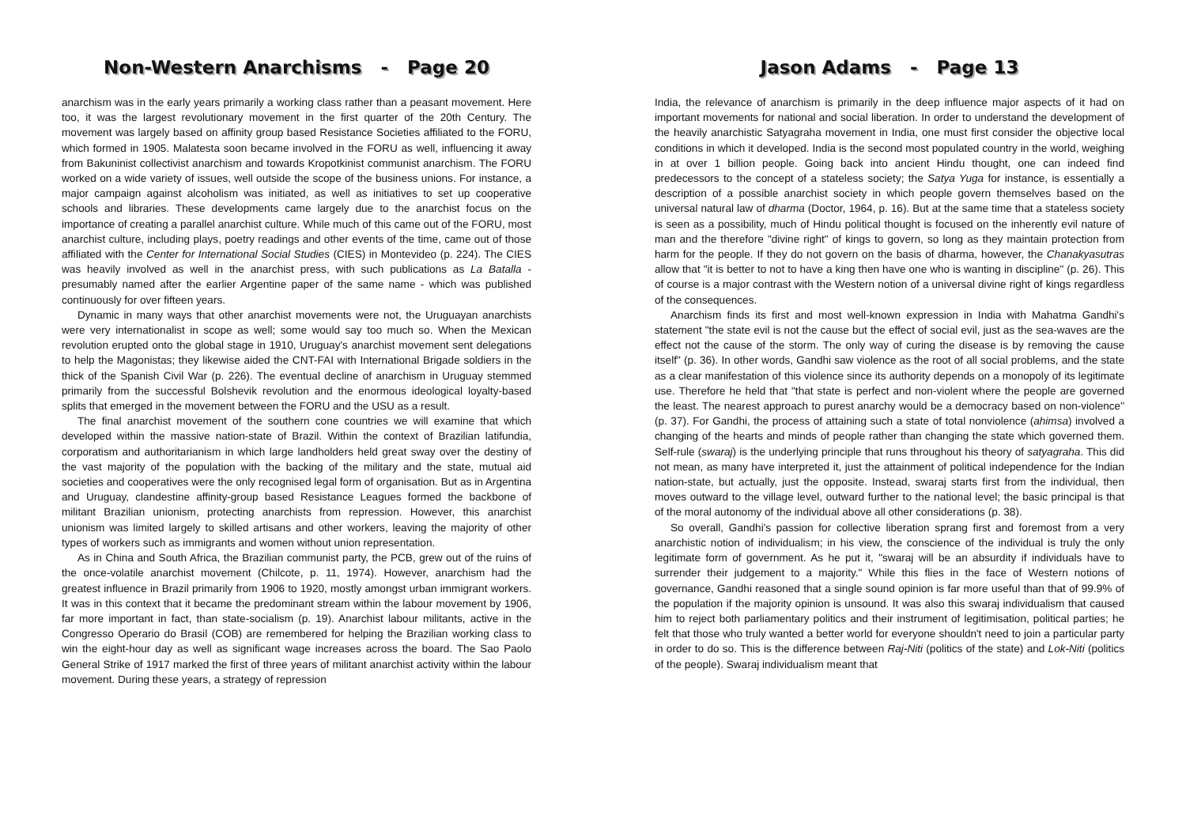Non-Western Anarchisms - Page 20
anarchism was in the early years primarily a working class rather than a peasant movement. Here too, it was the largest revolutionary movement in the first quarter of the 20th Century. The movement was largely based on affinity group based Resistance Societies affiliated to the FORU, which formed in 1905. Malatesta soon became involved in the FORU as well, influencing it away from Bakuninist collectivist anarchism and towards Kropotkinist communist anarchism. The FORU worked on a wide variety of issues, well outside the scope of the business unions. For instance, a major campaign against alcoholism was initiated, as well as initiatives to set up cooperative schools and libraries. These developments came largely due to the anarchist focus on the importance of creating a parallel anarchist culture. While much of this came out of the FORU, most anarchist culture, including plays, poetry readings and other events of the time, came out of those affiliated with the Center for International Social Studies (CIES) in Montevideo (p. 224). The CIES was heavily involved as well in the anarchist press, with such publications as La Batalla - presumably named after the earlier Argentine paper of the same name - which was published continuously for over fifteen years.
Dynamic in many ways that other anarchist movements were not, the Uruguayan anarchists were very internationalist in scope as well; some would say too much so. When the Mexican revolution erupted onto the global stage in 1910, Uruguay's anarchist movement sent delegations to help the Magonistas; they likewise aided the CNT-FAI with International Brigade soldiers in the thick of the Spanish Civil War (p. 226). The eventual decline of anarchism in Uruguay stemmed primarily from the successful Bolshevik revolution and the enormous ideological loyalty-based splits that emerged in the movement between the FORU and the USU as a result.
The final anarchist movement of the southern cone countries we will examine that which developed within the massive nation-state of Brazil. Within the context of Brazilian latifundia, corporatism and authoritarianism in which large landholders held great sway over the destiny of the vast majority of the population with the backing of the military and the state, mutual aid societies and cooperatives were the only recognised legal form of organisation. But as in Argentina and Uruguay, clandestine affinity-group based Resistance Leagues formed the backbone of militant Brazilian unionism, protecting anarchists from repression. However, this anarchist unionism was limited largely to skilled artisans and other workers, leaving the majority of other types of workers such as immigrants and women without union representation.
As in China and South Africa, the Brazilian communist party, the PCB, grew out of the ruins of the once-volatile anarchist movement (Chilcote, p. 11, 1974). However, anarchism had the greatest influence in Brazil primarily from 1906 to 1920, mostly amongst urban immigrant workers. It was in this context that it became the predominant stream within the labour movement by 1906, far more important in fact, than state-socialism (p. 19). Anarchist labour militants, active in the Congresso Operario do Brasil (COB) are remembered for helping the Brazilian working class to win the eight-hour day as well as significant wage increases across the board. The Sao Paolo General Strike of 1917 marked the first of three years of militant anarchist activity within the labour movement. During these years, a strategy of repression
Jason Adams - Page 13
India, the relevance of anarchism is primarily in the deep influence major aspects of it had on important movements for national and social liberation. In order to understand the development of the heavily anarchistic Satyagraha movement in India, one must first consider the objective local conditions in which it developed. India is the second most populated country in the world, weighing in at over 1 billion people. Going back into ancient Hindu thought, one can indeed find predecessors to the concept of a stateless society; the Satya Yuga for instance, is essentially a description of a possible anarchist society in which people govern themselves based on the universal natural law of dharma (Doctor, 1964, p. 16). But at the same time that a stateless society is seen as a possibility, much of Hindu political thought is focused on the inherently evil nature of man and the therefore "divine right" of kings to govern, so long as they maintain protection from harm for the people. If they do not govern on the basis of dharma, however, the Chanakyasutras allow that "it is better to not to have a king then have one who is wanting in discipline" (p. 26). This of course is a major contrast with the Western notion of a universal divine right of kings regardless of the consequences.
Anarchism finds its first and most well-known expression in India with Mahatma Gandhi's statement "the state evil is not the cause but the effect of social evil, just as the sea-waves are the effect not the cause of the storm. The only way of curing the disease is by removing the cause itself" (p. 36). In other words, Gandhi saw violence as the root of all social problems, and the state as a clear manifestation of this violence since its authority depends on a monopoly of its legitimate use. Therefore he held that "that state is perfect and non-violent where the people are governed the least. The nearest approach to purest anarchy would be a democracy based on non-violence" (p. 37). For Gandhi, the process of attaining such a state of total nonviolence (ahimsa) involved a changing of the hearts and minds of people rather than changing the state which governed them. Self-rule (swaraj) is the underlying principle that runs throughout his theory of satyagraha. This did not mean, as many have interpreted it, just the attainment of political independence for the Indian nation-state, but actually, just the opposite. Instead, swaraj starts first from the individual, then moves outward to the village level, outward further to the national level; the basic principal is that of the moral autonomy of the individual above all other considerations (p. 38).
So overall, Gandhi's passion for collective liberation sprang first and foremost from a very anarchistic notion of individualism; in his view, the conscience of the individual is truly the only legitimate form of government. As he put it, "swaraj will be an absurdity if individuals have to surrender their judgement to a majority." While this flies in the face of Western notions of governance, Gandhi reasoned that a single sound opinion is far more useful than that of 99.9% of the population if the majority opinion is unsound. It was also this swaraj individualism that caused him to reject both parliamentary politics and their instrument of legitimisation, political parties; he felt that those who truly wanted a better world for everyone shouldn't need to join a particular party in order to do so. This is the difference between Raj-Niti (politics of the state) and Lok-Niti (politics of the people). Swaraj individualism meant that